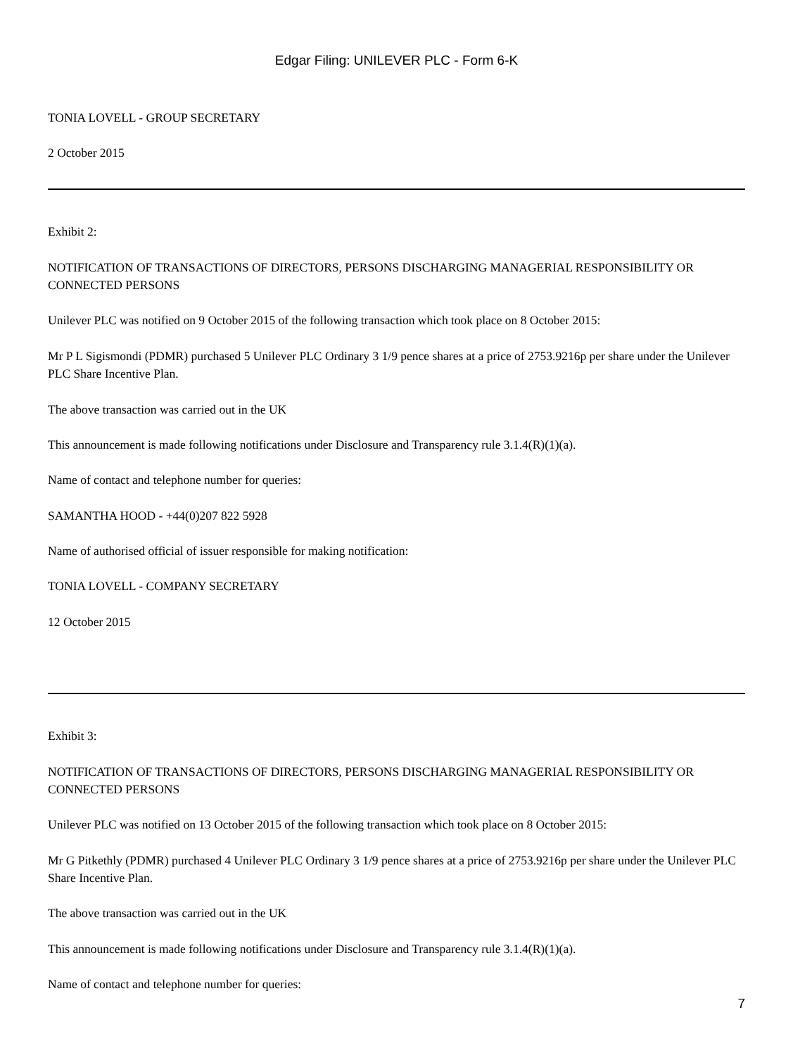Edgar Filing: UNILEVER PLC - Form 6-K
TONIA LOVELL - GROUP SECRETARY
2 October 2015
Exhibit 2:
NOTIFICATION OF TRANSACTIONS OF DIRECTORS, PERSONS DISCHARGING MANAGERIAL RESPONSIBILITY OR CONNECTED PERSONS
Unilever PLC was notified on 9 October 2015 of the following transaction which took place on 8 October 2015:
Mr P L Sigismondi (PDMR) purchased 5 Unilever PLC Ordinary 3 1/9 pence shares at a price of 2753.9216p per share under the Unilever PLC Share Incentive Plan.
The above transaction was carried out in the UK
This announcement is made following notifications under Disclosure and Transparency rule 3.1.4(R)(1)(a).
Name of contact and telephone number for queries:
SAMANTHA HOOD - +44(0)207 822 5928
Name of authorised official of issuer responsible for making notification:
TONIA LOVELL - COMPANY SECRETARY
12 October 2015
Exhibit 3:
NOTIFICATION OF TRANSACTIONS OF DIRECTORS, PERSONS DISCHARGING MANAGERIAL RESPONSIBILITY OR CONNECTED PERSONS
Unilever PLC was notified on 13 October 2015 of the following transaction which took place on 8 October 2015:
Mr G Pitkethly (PDMR) purchased 4 Unilever PLC Ordinary 3 1/9 pence shares at a price of 2753.9216p per share under the Unilever PLC Share Incentive Plan.
The above transaction was carried out in the UK
This announcement is made following notifications under Disclosure and Transparency rule 3.1.4(R)(1)(a).
Name of contact and telephone number for queries:
7